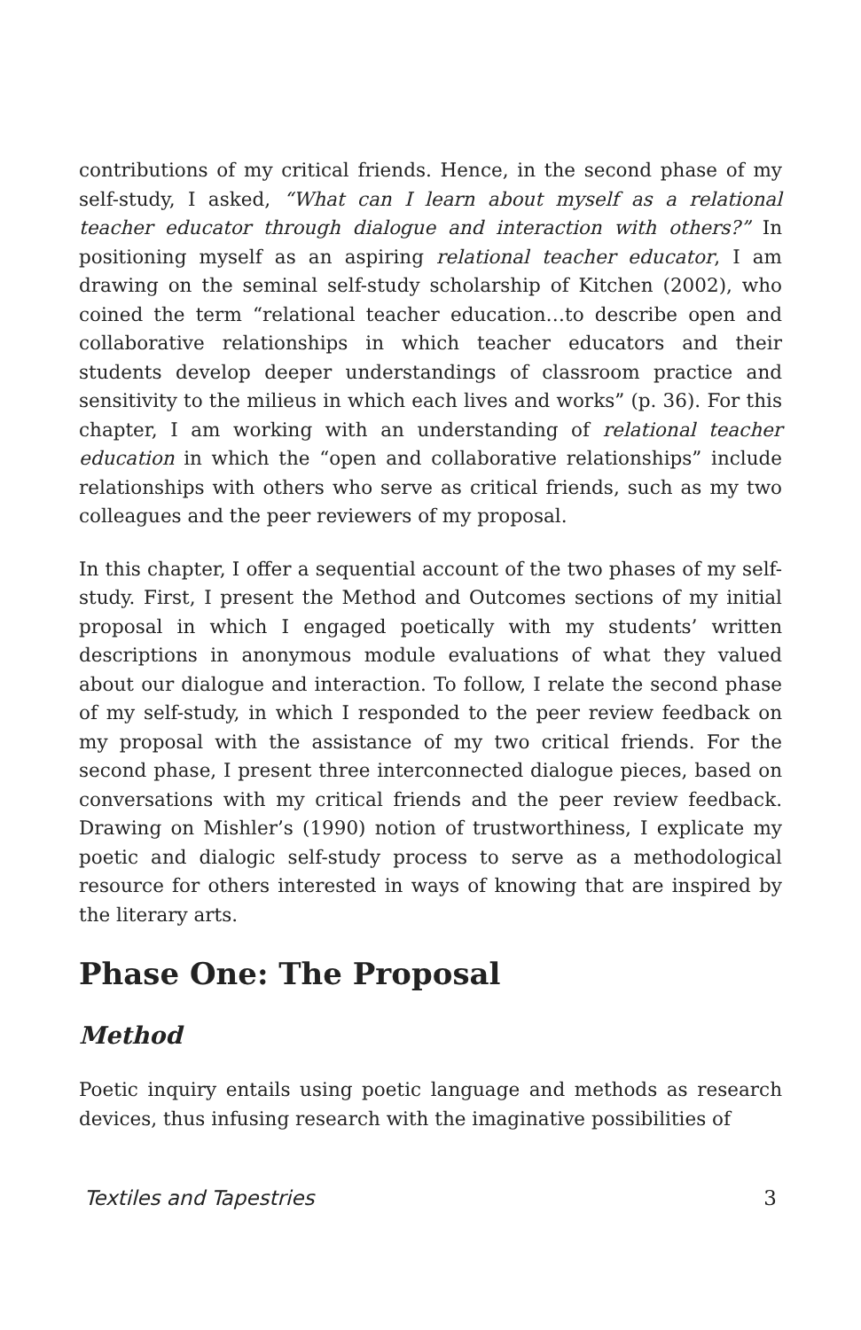contributions of my critical friends. Hence, in the second phase of my self-study, I asked, “What can I learn about myself as a relational teacher educator through dialogue and interaction with others?” In positioning myself as an aspiring relational teacher educator, I am drawing on the seminal self-study scholarship of Kitchen (2002), who coined the term “relational teacher education…to describe open and collaborative relationships in which teacher educators and their students develop deeper understandings of classroom practice and sensitivity to the milieus in which each lives and works” (p. 36). For this chapter, I am working with an understanding of relational teacher education in which the “open and collaborative relationships” include relationships with others who serve as critical friends, such as my two colleagues and the peer reviewers of my proposal.
In this chapter, I offer a sequential account of the two phases of my self-study. First, I present the Method and Outcomes sections of my initial proposal in which I engaged poetically with my students’ written descriptions in anonymous module evaluations of what they valued about our dialogue and interaction. To follow, I relate the second phase of my self-study, in which I responded to the peer review feedback on my proposal with the assistance of my two critical friends. For the second phase, I present three interconnected dialogue pieces, based on conversations with my critical friends and the peer review feedback. Drawing on Mishler’s (1990) notion of trustworthiness, I explicate my poetic and dialogic self-study process to serve as a methodological resource for others interested in ways of knowing that are inspired by the literary arts.
Phase One: The Proposal
Method
Poetic inquiry entails using poetic language and methods as research devices, thus infusing research with the imaginative possibilities of
Textiles and Tapestries 3